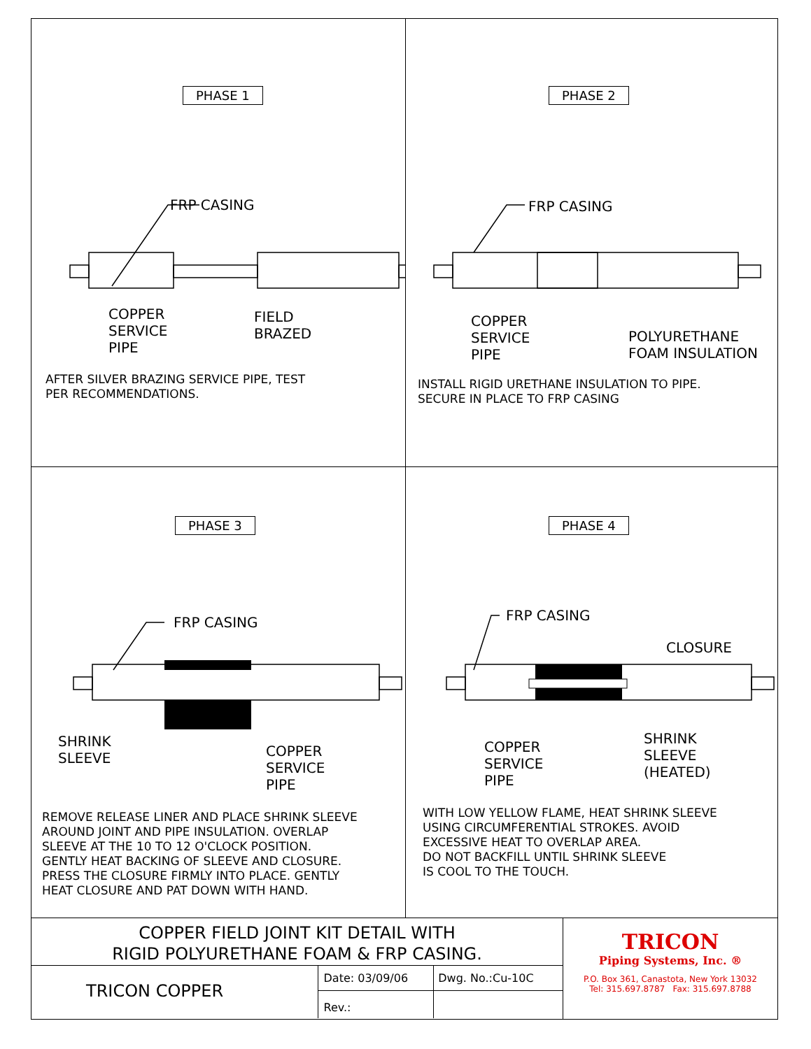PHASE 1
FRP CASING
COPPER
SERVICE
PIPE
FIELD
BRAZED
AFTER SILVER BRAZING SERVICE PIPE, TEST
PER RECOMMENDATIONS.
PHASE 2
FRP CASING
COPPER
SERVICE
PIPE
POLYURETHANE
FOAM INSULATION
INSTALL RIGID URETHANE INSULATION TO PIPE.
SECURE IN PLACE TO FRP CASING
PHASE 3
FRP CASING
SHRINK
SLEEVE
COPPER
SERVICE
PIPE
REMOVE RELEASE LINER AND PLACE SHRINK SLEEVE
AROUND JOINT AND PIPE INSULATION. OVERLAP
SLEEVE AT THE 10 TO 12 O'CLOCK POSITION.
GENTLY HEAT BACKING OF SLEEVE AND CLOSURE.
PRESS THE CLOSURE FIRMLY INTO PLACE. GENTLY
HEAT CLOSURE AND PAT DOWN WITH HAND.
PHASE 4
FRP CASING
CLOSURE
COPPER
SERVICE
PIPE
SHRINK
SLEEVE
(HEATED)
WITH LOW YELLOW FLAME, HEAT SHRINK SLEEVE
USING CIRCUMFERENTIAL STROKES. AVOID
EXCESSIVE HEAT TO OVERLAP AREA.
DO NOT BACKFILL UNTIL SHRINK SLEEVE
IS COOL TO THE TOUCH.
COPPER FIELD JOINT KIT DETAIL WITH
RIGID POLYURETHANE FOAM & FRP CASING.
TRICON COPPER
Date: 03/09/06
Rev.:
Dwg. No.:Cu-10C
TRICON
Piping Systems, Inc. ®
P.O. Box 361, Canastota, New York 13032
Tel: 315.697.8787 Fax: 315.697.8788